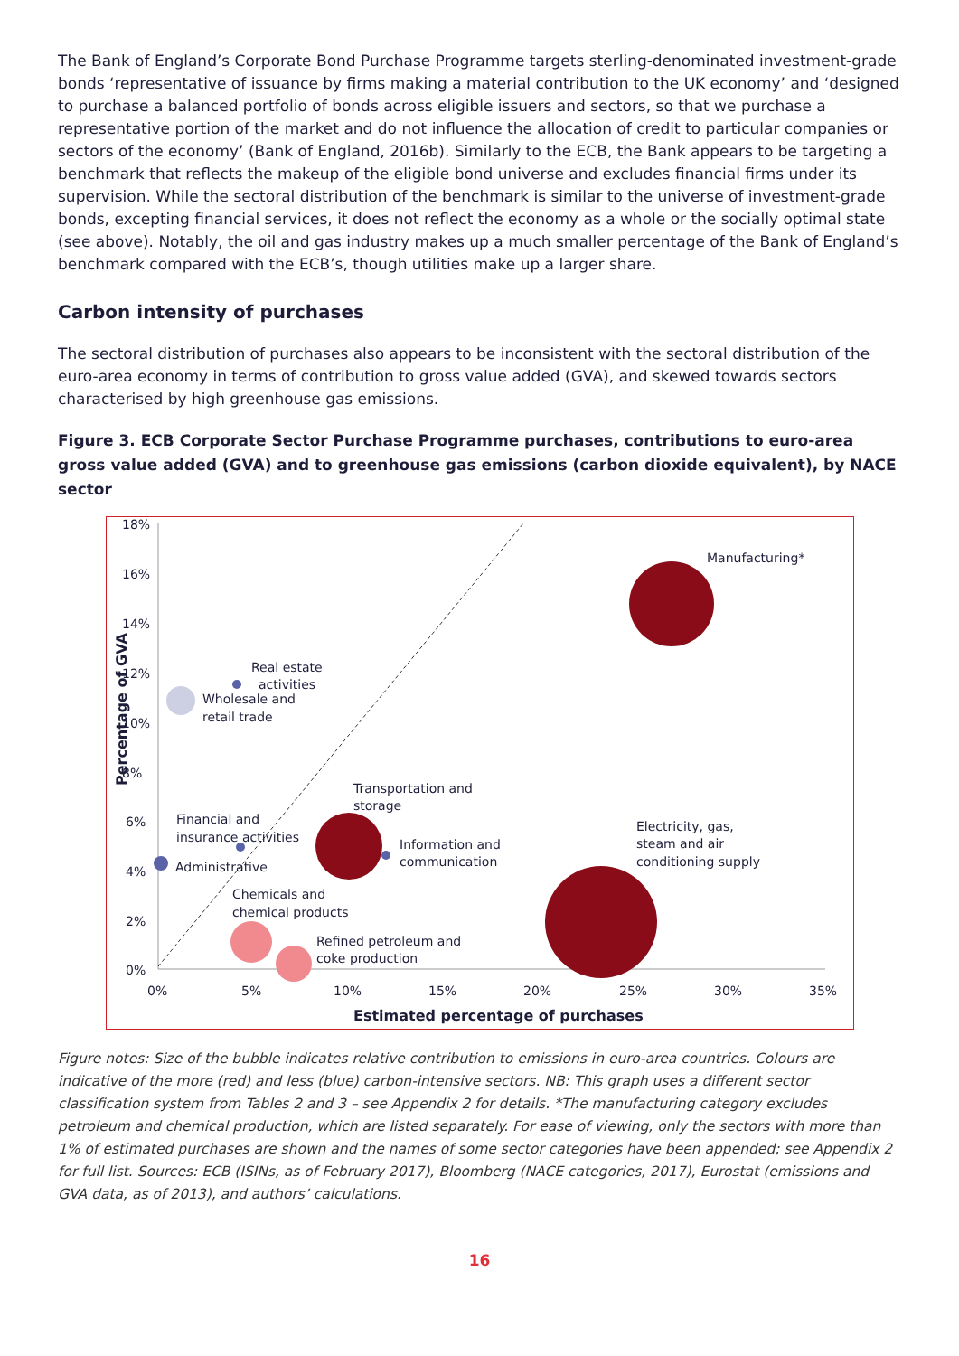The Bank of England’s Corporate Bond Purchase Programme targets sterling-denominated investment-grade bonds ‘representative of issuance by firms making a material contribution to the UK economy’ and ‘designed to purchase a balanced portfolio of bonds across eligible issuers and sectors, so that we purchase a representative portion of the market and do not influence the allocation of credit to particular companies or sectors of the economy’ (Bank of England, 2016b). Similarly to the ECB, the Bank appears to be targeting a benchmark that reflects the makeup of the eligible bond universe and excludes financial firms under its supervision. While the sectoral distribution of the benchmark is similar to the universe of investment-grade bonds, excepting financial services, it does not reflect the economy as a whole or the socially optimal state (see above). Notably, the oil and gas industry makes up a much smaller percentage of the Bank of England’s benchmark compared with the ECB’s, though utilities make up a larger share.
Carbon intensity of purchases
The sectoral distribution of purchases also appears to be inconsistent with the sectoral distribution of the euro-area economy in terms of contribution to gross value added (GVA), and skewed towards sectors characterised by high greenhouse gas emissions.
Figure 3. ECB Corporate Sector Purchase Programme purchases, contributions to euro-area gross value added (GVA) and to greenhouse gas emissions (carbon dioxide equivalent), by NACE sector
18%
16%
14%
12%
10%
8%
6%
4%
2%
0%
0%
5%
10%
15%
20%
25%
30%
35%
Estimated percentage of purchases
Percentage of GVA
Manufacturing*
Real estate
activities
Wholesale and
retail trade
Transportation and
storage
Financial and
insurance activities
Information and
communication
Electricity, gas,
steam and air
conditioning supply
Administrative
Chemicals and
chemical products
Refined petroleum and
coke production
Figure notes: Size of the bubble indicates relative contribution to emissions in euro-area countries. Colours are indicative of the more (red) and less (blue) carbon-intensive sectors. NB: This graph uses a different sector classification system from Tables 2 and 3 – see Appendix 2 for details. *The manufacturing category excludes petroleum and chemical production, which are listed separately. For ease of viewing, only the sectors with more than 1% of estimated purchases are shown and the names of some sector categories have been appended; see Appendix 2 for full list. Sources: ECB (ISINs, as of February 2017), Bloomberg (NACE categories, 2017), Eurostat (emissions and GVA data, as of 2013), and authors’ calculations.
16